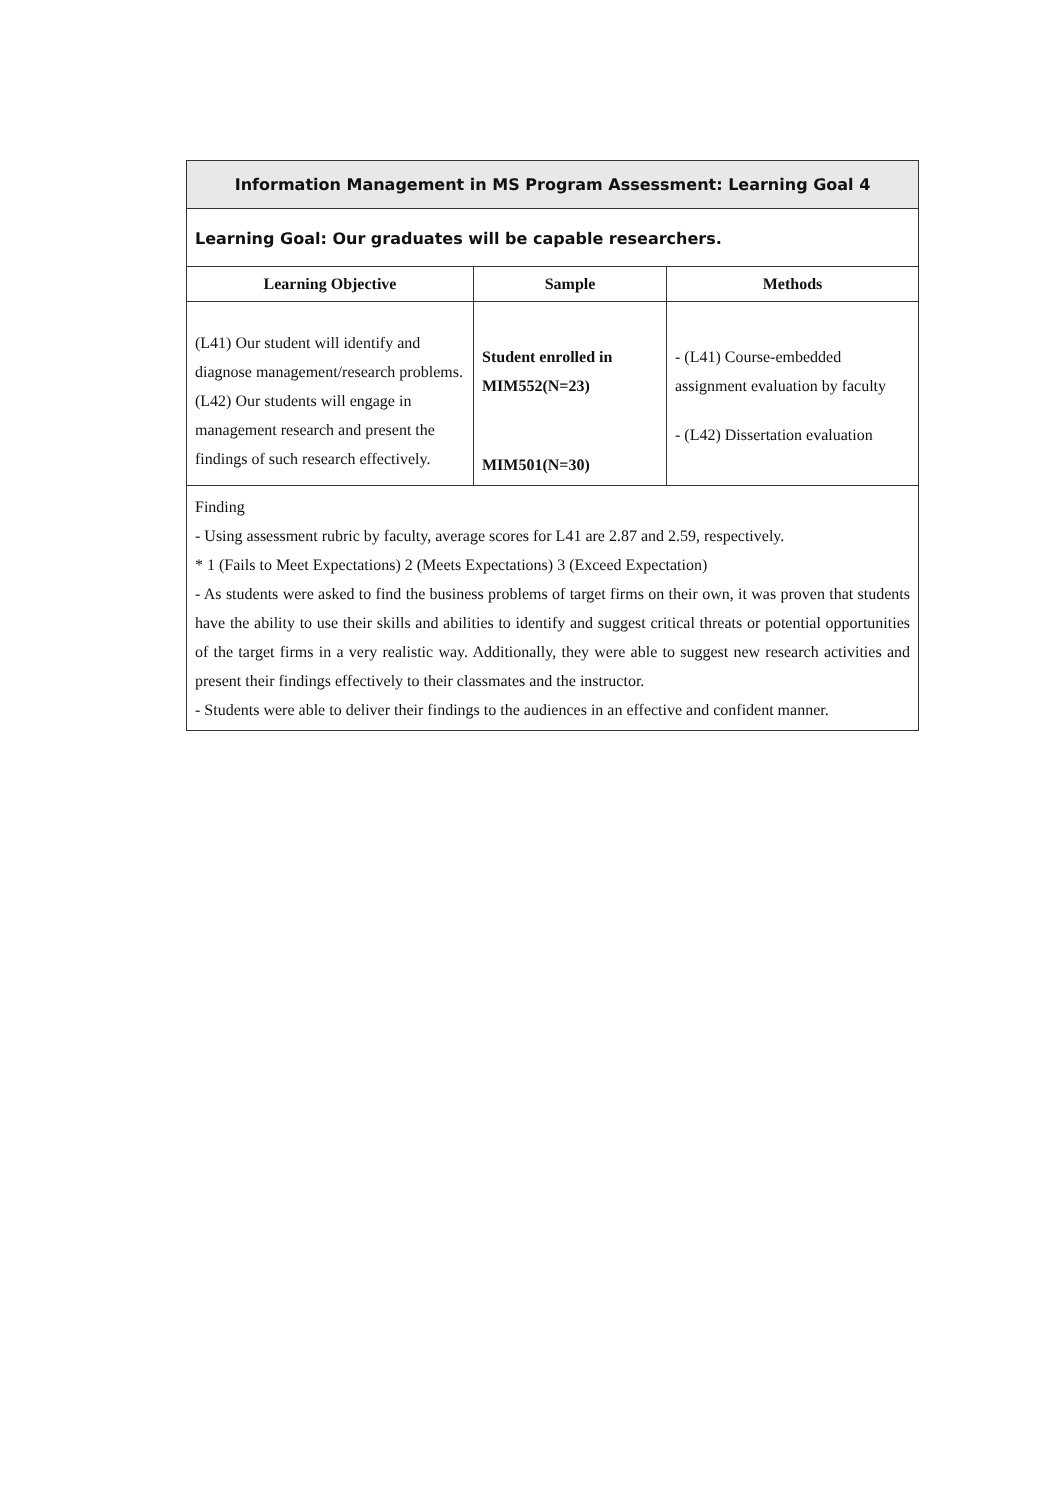| Information Management in MS Program Assessment: Learning Goal 4 | | |
| Learning Goal: Our graduates will be capable researchers. | | |
| Learning Objective | Sample | Methods |
| (L41) Our student will identify and diagnose management/research problems. (L42) Our students will engage in management research and present the findings of such research effectively. | Student enrolled in MIM552(N=23) MIM501(N=30) | - (L41) Course-embedded assignment evaluation by faculty - (L42) Dissertation evaluation |
| Finding - Using assessment rubric by faculty, average scores for L41 are 2.87 and 2.59, respectively. * 1 (Fails to Meet Expectations) 2 (Meets Expectations) 3 (Exceed Expectation) - As students were asked to find the business problems of target firms on their own, it was proven that students have the ability to use their skills and abilities to identify and suggest critical threats or potential opportunities of the target firms in a very realistic way. Additionally, they were able to suggest new research activities and present their findings effectively to their classmates and the instructor. - Students were able to deliver their findings to the audiences in an effective and confident manner. | | |